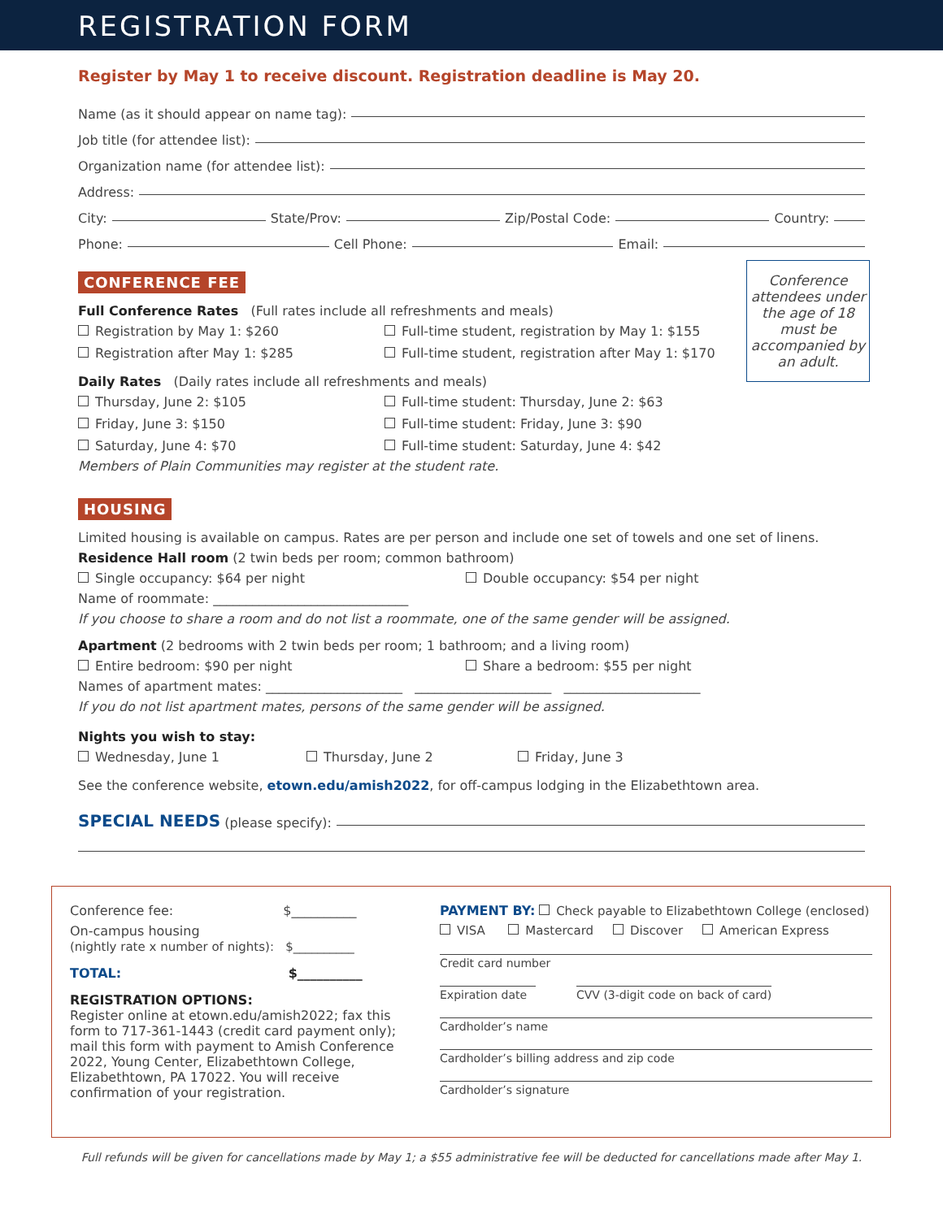REGISTRATION FORM
Register by May 1 to receive discount. Registration deadline is May 20.
Name (as it should appear on name tag):
Job title (for attendee list):
Organization name (for attendee list):
Address:
City: State/Prov: Zip/Postal Code: Country:
Phone: Cell Phone: Email:
CONFERENCE FEE
Conference attendees under the age of 18 must be accompanied by an adult.
Full Conference Rates (Full rates include all refreshments and meals)
Registration by May 1: $260 Full-time student, registration by May 1: $155 Registration after May 1: $285 Full-time student, registration after May 1: $170
Daily Rates (Daily rates include all refreshments and meals)
Thursday, June 2: $105 Full-time student: Thursday, June 2: $63 Friday, June 3: $150 Full-time student: Friday, June 3: $90 Saturday, June 4: $70 Full-time student: Saturday, June 4: $42
Members of Plain Communities may register at the student rate.
HOUSING
Limited housing is available on campus. Rates are per person and include one set of towels and one set of linens.
Residence Hall room (2 twin beds per room; common bathroom)
Single occupancy: $64 per night Double occupancy: $54 per night
Name of roommate: ______________________________
If you choose to share a room and do not list a roommate, one of the same gender will be assigned.
Apartment (2 bedrooms with 2 twin beds per room; 1 bathroom; and a living room)
Entire bedroom: $90 per night Share a bedroom: $55 per night
Names of apartment mates: _____________________ _____________________ _____________________
If you do not list apartment mates, persons of the same gender will be assigned.
Nights you wish to stay:
Wednesday, June 1 Thursday, June 2 Friday, June 3
See the conference website, etown.edu/amish2022, for off-campus lodging in the Elizabethtown area.
SPECIAL NEEDS (please specify):
Conference fee: $__________
On-campus housing
(nightly rate x number of nights): $__________
TOTAL: $__________
REGISTRATION OPTIONS:
Register online at etown.edu/amish2022; fax this form to 717-361-1443 (credit card payment only); mail this form with payment to Amish Conference 2022, Young Center, Elizabethtown College, Elizabethtown, PA 17022. You will receive confirmation of your registration.
PAYMENT BY: Check payable to Elizabethtown College (enclosed)
VISA Mastercard Discover American Express
Credit card number
Expiration date
CVV (3-digit code on back of card)
Cardholder’s name
Cardholder’s billing address and zip code
Cardholder’s signature
Full refunds will be given for cancellations made by May 1; a $55 administrative fee will be deducted for cancellations made after May 1.